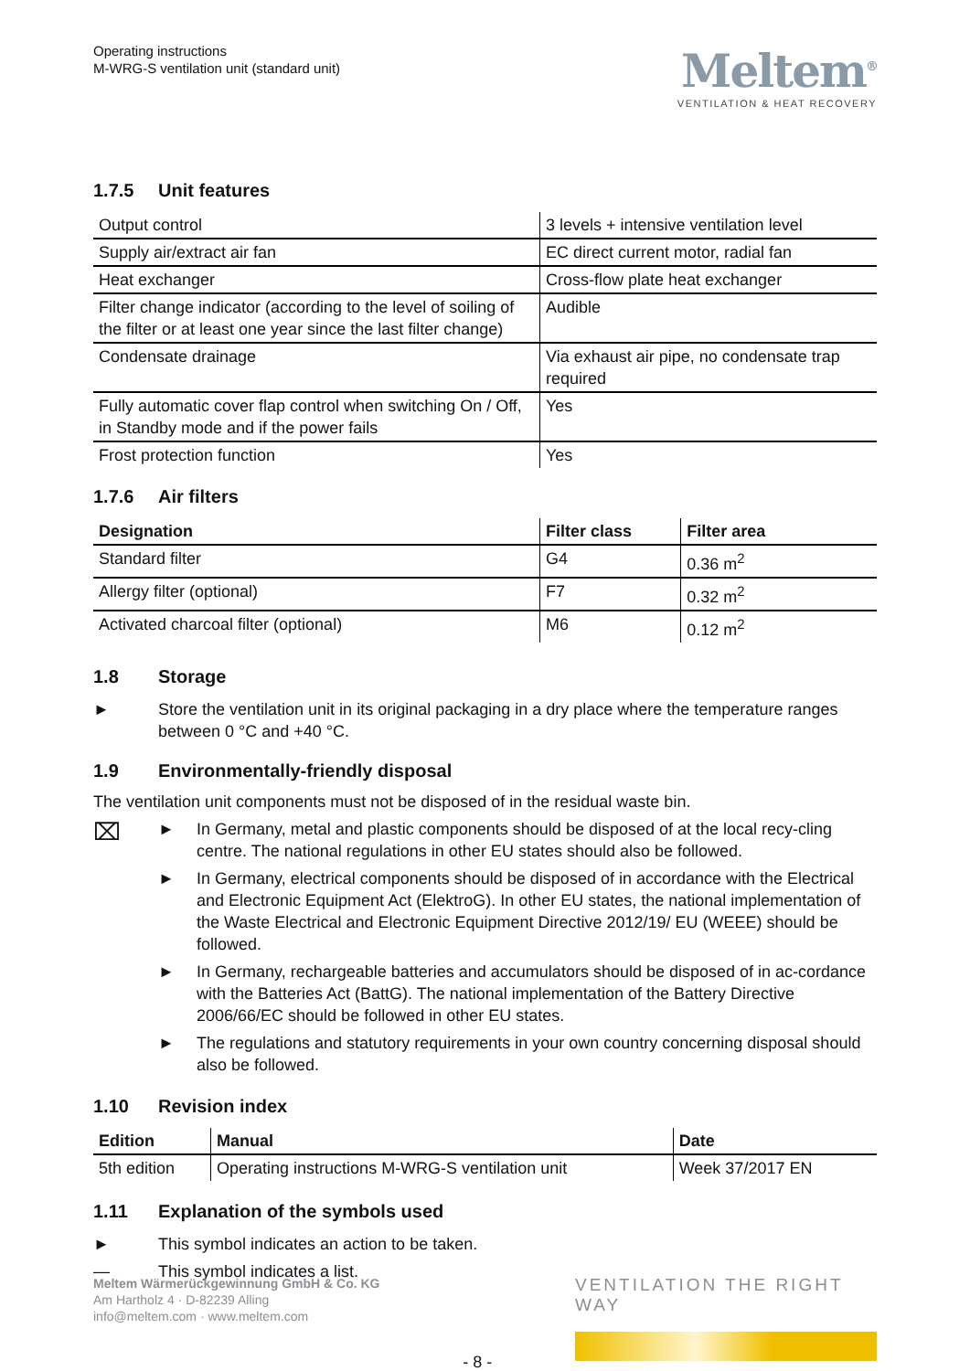Operating instructions
M-WRG-S ventilation unit (standard unit)
Meltem<sup>®</sup>
VENTILATION & HEAT RECOVERY
1.7.5 Unit features
| Output control | 3 levels + intensive ventilation level |
| Supply air/extract air fan | EC direct current motor, radial fan |
| Heat exchanger | Cross-flow plate heat exchanger |
| Filter change indicator (according to the level of soiling of the filter or at least one year since the last filter change) | Audible |
| Condensate drainage | Via exhaust air pipe, no condensate trap required |
| Fully automatic cover flap control when switching On / Off, in Standby mode and if the power fails | Yes |
| Frost protection function | Yes |
1.7.6 Air filters
| Designation | Filter class | Filter area |
| --- | --- | --- |
| Standard filter | G4 | 0.36 m<sup>2</sup> |
| Allergy filter (optional) | F7 | 0.32 m<sup>2</sup> |
| Activated charcoal filter (optional) | M6 | 0.12 m<sup>2</sup> |
1.8 Storage
► Store the ventilation unit in its original packaging in a dry place where the temperature ranges between 0 °C and +40 °C.
1.9 Environmentally-friendly disposal
The ventilation unit components must not be disposed of in the residual waste bin.
⌧
► In Germany, metal and plastic components should be disposed of at the local recy-cling centre. The national regulations in other EU states should also be followed.
► In Germany, electrical components should be disposed of in accordance with the Electrical and Electronic Equipment Act (ElektroG). In other EU states, the national implementation of the Waste Electrical and Electronic Equipment Directive 2012/19/ EU (WEEE) should be followed.
► In Germany, rechargeable batteries and accumulators should be disposed of in ac-cordance with the Batteries Act (BattG). The national implementation of the Battery Directive 2006/66/EC should be followed in other EU states.
► The regulations and statutory requirements in your own country concerning disposal should also be followed.
1.10 Revision index
| Edition | Manual | Date |
| --- | --- | --- |
| 5th edition | Operating instructions M-WRG-S ventilation unit | Week 37/2017 EN |
1.11 Explanation of the symbols used
► This symbol indicates an action to be taken.
— This symbol indicates a list.
Meltem Wärmerückgewinnung GmbH & Co. KG
Am Hartholz 4 · D-82239 Alling
info@meltem.com · www.meltem.com
- 8 - VENTILATION THE RIGHT WAY